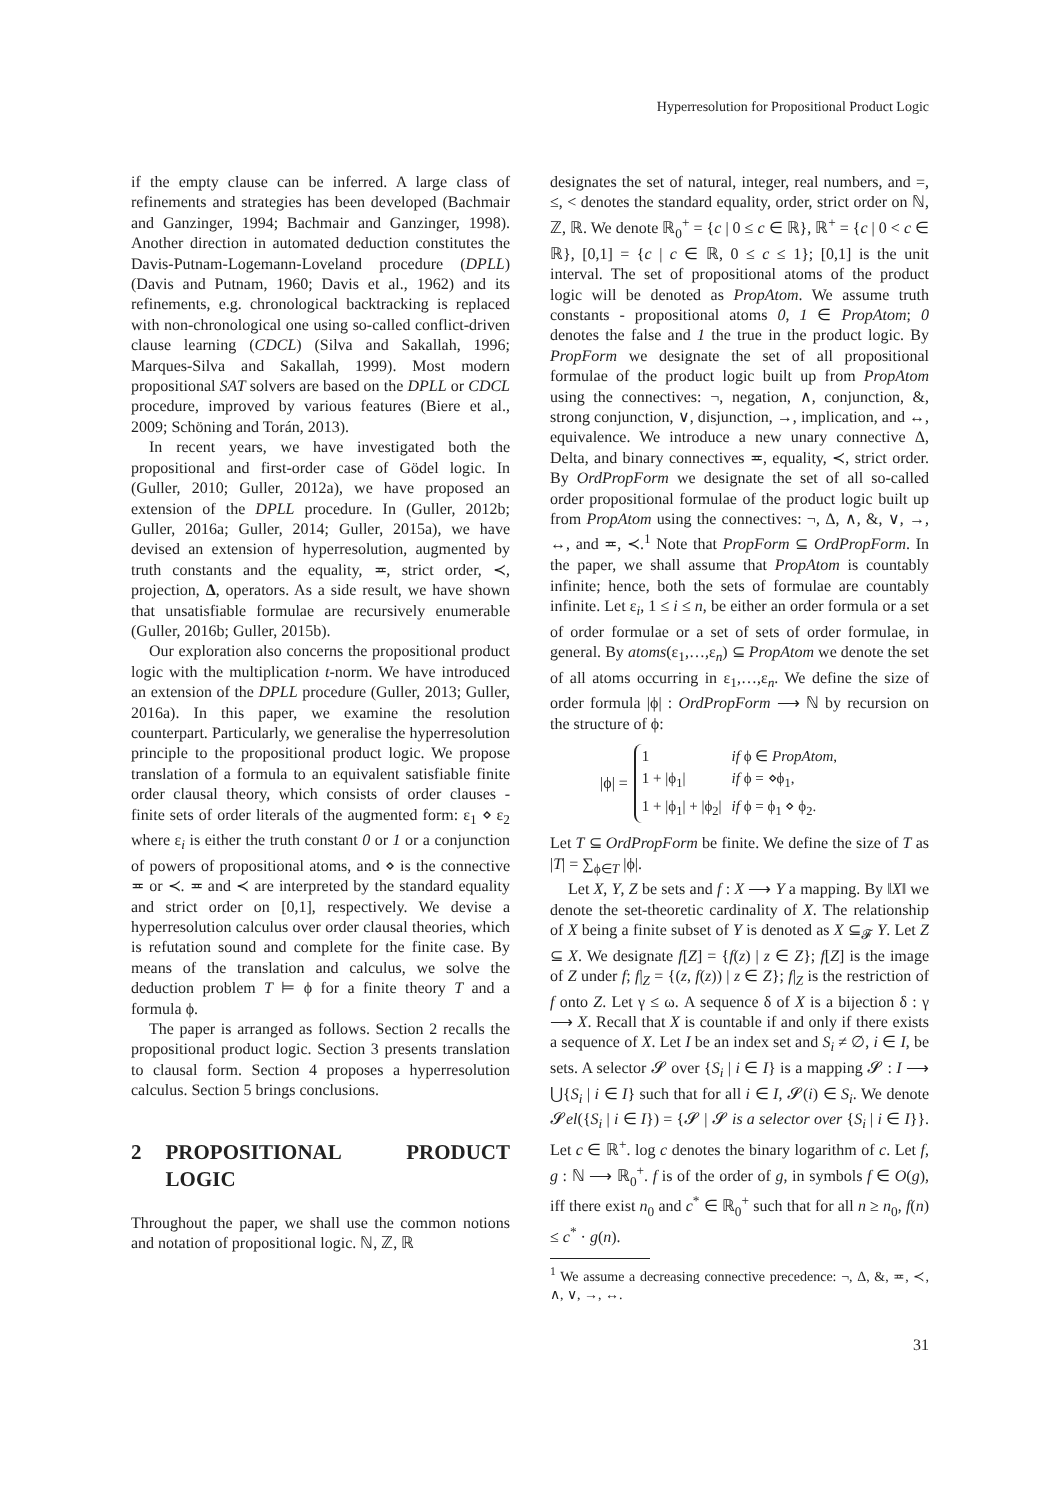Hyperresolution for Propositional Product Logic
if the empty clause can be inferred. A large class of refinements and strategies has been developed (Bachmair and Ganzinger, 1994; Bachmair and Ganzinger, 1998). Another direction in automated deduction constitutes the Davis-Putnam-Logemann-Loveland procedure (DPLL) (Davis and Putnam, 1960; Davis et al., 1962) and its refinements, e.g. chronological backtracking is replaced with non-chronological one using so-called conflict-driven clause learning (CDCL) (Silva and Sakallah, 1996; Marques-Silva and Sakallah, 1999). Most modern propositional SAT solvers are based on the DPLL or CDCL procedure, improved by various features (Biere et al., 2009; Schöning and Torán, 2013).
In recent years, we have investigated both the propositional and first-order case of Gödel logic. In (Guller, 2010; Guller, 2012a), we have proposed an extension of the DPLL procedure. In (Guller, 2012b; Guller, 2016a; Guller, 2014; Guller, 2015a), we have devised an extension of hyperresolution, augmented by truth constants and the equality, ≖, strict order, ≺, projection, Δ, operators. As a side result, we have shown that unsatisfiable formulae are recursively enumerable (Guller, 2016b; Guller, 2015b).
Our exploration also concerns the propositional product logic with the multiplication t-norm. We have introduced an extension of the DPLL procedure (Guller, 2013; Guller, 2016a). In this paper, we examine the resolution counterpart. Particularly, we generalise the hyperresolution principle to the propositional product logic. We propose translation of a formula to an equivalent satisfiable finite order clausal theory, which consists of order clauses - finite sets of order literals of the augmented form: ε<sub>1</sub> ⋄ ε<sub>2</sub> where ε<sub>i</sub> is either the truth constant 0 or 1 or a conjunction of powers of propositional atoms, and ⋄ is the connective ≖ or ≺. ≖ and ≺ are interpreted by the standard equality and strict order on [0,1], respectively. We devise a hyperresolution calculus over order clausal theories, which is refutation sound and complete for the finite case. By means of the translation and calculus, we solve the deduction problem T ⊨ ϕ for a finite theory T and a formula ϕ.
The paper is arranged as follows. Section 2 recalls the propositional product logic. Section 3 presents translation to clausal form. Section 4 proposes a hyperresolution calculus. Section 5 brings conclusions.
2 PROPOSITIONAL PRODUCT LOGIC
Throughout the paper, we shall use the common notions and notation of propositional logic. ℕ, ℤ, ℝ
designates the set of natural, integer, real numbers, and =, ≤, < denotes the standard equality, order, strict order on ℕ, ℤ, ℝ. We denote ℝ<sub>0</sub><sup>+</sup> = {c | 0 ≤ c ∈ ℝ}, ℝ<sup>+</sup> = {c | 0 < c ∈ ℝ}, [0,1] = {c | c ∈ ℝ, 0 ≤ c ≤ 1}; [0,1] is the unit interval. The set of propositional atoms of the product logic will be denoted as PropAtom. We assume truth constants - propositional atoms 0, 1 ∈ PropAtom; 0 denotes the false and 1 the true in the product logic. By PropForm we designate the set of all propositional formulae of the product logic built up from PropAtom using the connectives: ¬, negation, ∧, conjunction, &, strong conjunction, ∨, disjunction, →, implication, and ↔, equivalence. We introduce a new unary connective Δ, Delta, and binary connectives ≖, equality, ≺, strict order. By OrdPropForm we designate the set of all so-called order propositional formulae of the product logic built up from PropAtom using the connectives: ¬, Δ, ∧, &, ∨, →, ↔, and ≖, ≺.<sup>1</sup> Note that PropForm ⊆ OrdPropForm. In the paper, we shall assume that PropAtom is countably infinite; hence, both the sets of formulae are countably infinite. Let ε<sub>i</sub>, 1 ≤ i ≤ n, be either an order formula or a set of order formulae or a set of sets of order formulae, in general. By atoms(ε<sub>1</sub>,…,ε<sub>n</sub>) ⊆ PropAtom we denote the set of all atoms occurring in ε<sub>1</sub>,…,ε<sub>n</sub>. We define the size of order formula |ϕ| : OrdPropForm ⟶ ℕ by recursion on the structure of ϕ:
|ϕ| =
| 1 | if ϕ ∈ PropAtom , |
| 1 + /ϕ<sub>1</sub>/ | if ϕ = ⋄ϕ<sub>1</sub>, |
| 1 + /ϕ<sub>1</sub>/ + /ϕ<sub>2</sub>/ | if ϕ = ϕ<sub>1</sub> ⋄ ϕ<sub>2</sub>. |
Let T ⊆ OrdPropForm be finite. We define the size of T as |T| = ∑<sub>ϕ∈T</sub> |ϕ|.
Let X, Y, Z be sets and f : X ⟶ Y a mapping. By ‖X‖ we denote the set-theoretic cardinality of X. The relationship of X being a finite subset of Y is denoted as X ⊆<sub>𝓕</sub> Y. Let Z ⊆ X. We designate f[Z] = {f(z) | z ∈ Z}; f[Z] is the image of Z under f; f|<sub>Z</sub> = {(z, f(z)) | z ∈ Z}; f|<sub>Z</sub> is the restriction of f onto Z. Let γ ≤ ω. A sequence δ of X is a bijection δ : γ ⟶ X. Recall that X is countable if and only if there exists a sequence of X. Let I be an index set and S<sub>i</sub> ≠ ∅, i ∈ I, be sets. A selector 𝓢 over {S<sub>i</sub> | i ∈ I} is a mapping 𝓢 : I ⟶ ⋃{S<sub>i</sub> | i ∈ I} such that for all i ∈ I, 𝓢(i) ∈ S<sub>i</sub>. We denote 𝓢el({S<sub>i</sub> | i ∈ I}) = {𝓢 | 𝓢 is a selector over {S<sub>i</sub> | i ∈ I}}. Let c ∈ ℝ<sup>+</sup>. log c denotes the binary logarithm of c. Let f, g : ℕ ⟶ ℝ<sub>0</sub><sup>+</sup>. f is of the order of g, in symbols f ∈ O(g), iff there exist n<sub>0</sub> and c<sup>*</sup> ∈ ℝ<sub>0</sub><sup>+</sup> such that for all n ≥ n<sub>0</sub>, f(n) ≤ c<sup>*</sup> · g(n).
<sup>1</sup> We assume a decreasing connective precedence: ¬, Δ, &, ≖, ≺, ∧, ∨, →, ↔.
31